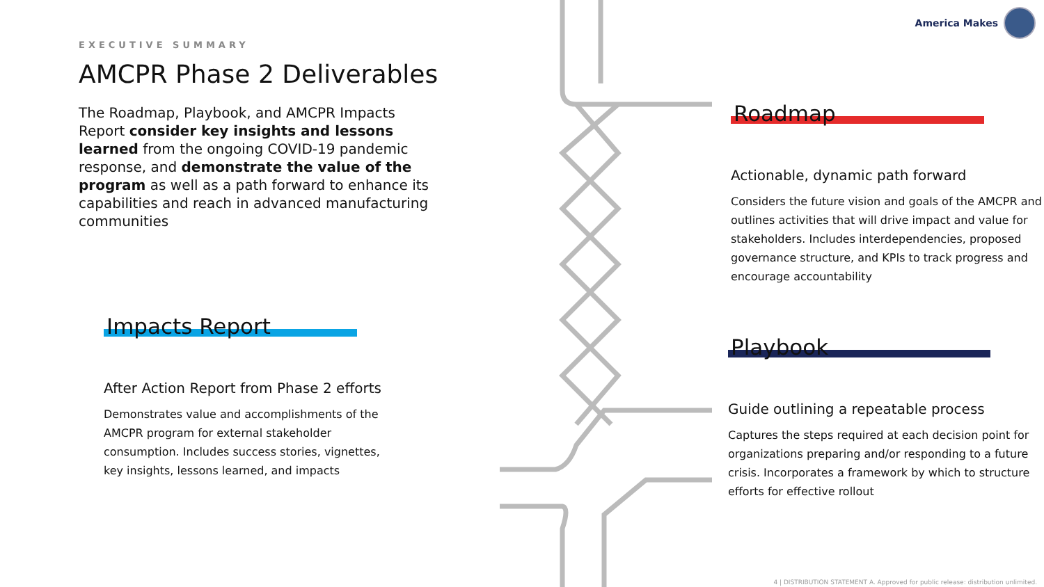EXECUTIVE SUMMARY
AMCPR Phase 2 Deliverables
The Roadmap, Playbook, and AMCPR Impacts Report consider key insights and lessons learned from the ongoing COVID-19 pandemic response, and demonstrate the value of the program as well as a path forward to enhance its capabilities and reach in advanced manufacturing communities
Impacts Report
After Action Report from Phase 2 efforts
Demonstrates value and accomplishments of the AMCPR program for external stakeholder consumption. Includes success stories, vignettes, key insights, lessons learned, and impacts
America Makes
Roadmap
Actionable, dynamic path forward
Considers the future vision and goals of the AMCPR and outlines activities that will drive impact and value for stakeholders. Includes interdependencies, proposed governance structure, and KPIs to track progress and encourage accountability
Playbook
Guide outlining a repeatable process
Captures the steps required at each decision point for organizations preparing and/or responding to a future crisis. Incorporates a framework by which to structure efforts for effective rollout
4 | DISTRIBUTION STATEMENT A. Approved for public release: distribution unlimited.